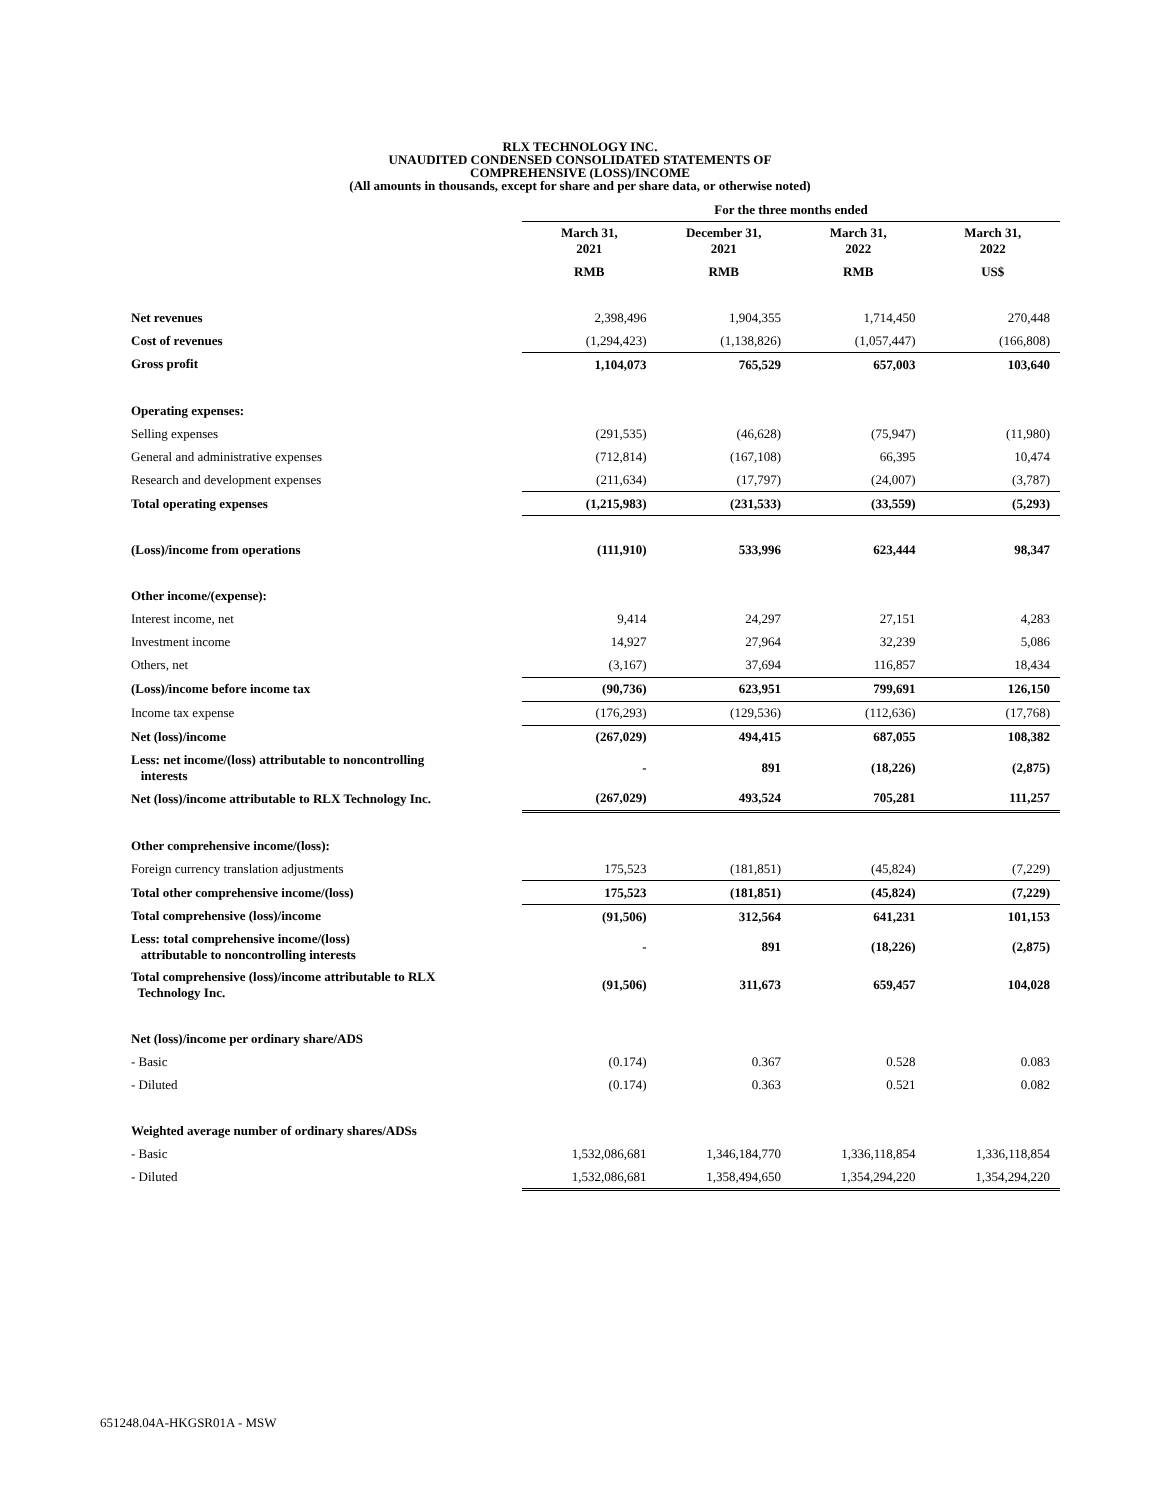RLX TECHNOLOGY INC.
UNAUDITED CONDENSED CONSOLIDATED STATEMENTS OF
COMPREHENSIVE (LOSS)/INCOME
(All amounts in thousands, except for share and per share data, or otherwise noted)
| | For the three months ended | | | |
| --- | --- | --- | --- | --- |
| | March 31, 2021 | December 31, 2021 | March 31, 2022 | March 31, 2022 |
| | RMB | RMB | RMB | US$ |
| Net revenues | 2,398,496 | 1,904,355 | 1,714,450 | 270,448 |
| Cost of revenues | (1,294,423) | (1,138,826) | (1,057,447) | (166,808) |
| Gross profit | 1,104,073 | 765,529 | 657,003 | 103,640 |
| Operating expenses: | | | | |
| Selling expenses | (291,535) | (46,628) | (75,947) | (11,980) |
| General and administrative expenses | (712,814) | (167,108) | 66,395 | 10,474 |
| Research and development expenses | (211,634) | (17,797) | (24,007) | (3,787) |
| Total operating expenses | (1,215,983) | (231,533) | (33,559) | (5,293) |
| (Loss)/income from operations | (111,910) | 533,996 | 623,444 | 98,347 |
| Other income/(expense): | | | | |
| Interest income, net | 9,414 | 24,297 | 27,151 | 4,283 |
| Investment income | 14,927 | 27,964 | 32,239 | 5,086 |
| Others, net | (3,167) | 37,694 | 116,857 | 18,434 |
| (Loss)/income before income tax | (90,736) | 623,951 | 799,691 | 126,150 |
| Income tax expense | (176,293) | (129,536) | (112,636) | (17,768) |
| Net (loss)/income | (267,029) | 494,415 | 687,055 | 108,382 |
| Less: net income/(loss) attributable to noncontrolling interests | - | 891 | (18,226) | (2,875) |
| Net (loss)/income attributable to RLX Technology Inc. | (267,029) | 493,524 | 705,281 | 111,257 |
| Other comprehensive income/(loss): | | | | |
| Foreign currency translation adjustments | 175,523 | (181,851) | (45,824) | (7,229) |
| Total other comprehensive income/(loss) | 175,523 | (181,851) | (45,824) | (7,229) |
| Total comprehensive (loss)/income | (91,506) | 312,564 | 641,231 | 101,153 |
| Less: total comprehensive income/(loss) attributable to noncontrolling interests | - | 891 | (18,226) | (2,875) |
| Total comprehensive (loss)/income attributable to RLX Technology Inc. | (91,506) | 311,673 | 659,457 | 104,028 |
| Net (loss)/income per ordinary share/ADS | | | | |
| - Basic | (0.174) | 0.367 | 0.528 | 0.083 |
| - Diluted | (0.174) | 0.363 | 0.521 | 0.082 |
| Weighted average number of ordinary shares/ADSs | | | | |
| - Basic | 1,532,086,681 | 1,346,184,770 | 1,336,118,854 | 1,336,118,854 |
| - Diluted | 1,532,086,681 | 1,358,494,650 | 1,354,294,220 | 1,354,294,220 |
651248.04A-HKGSR01A - MSW